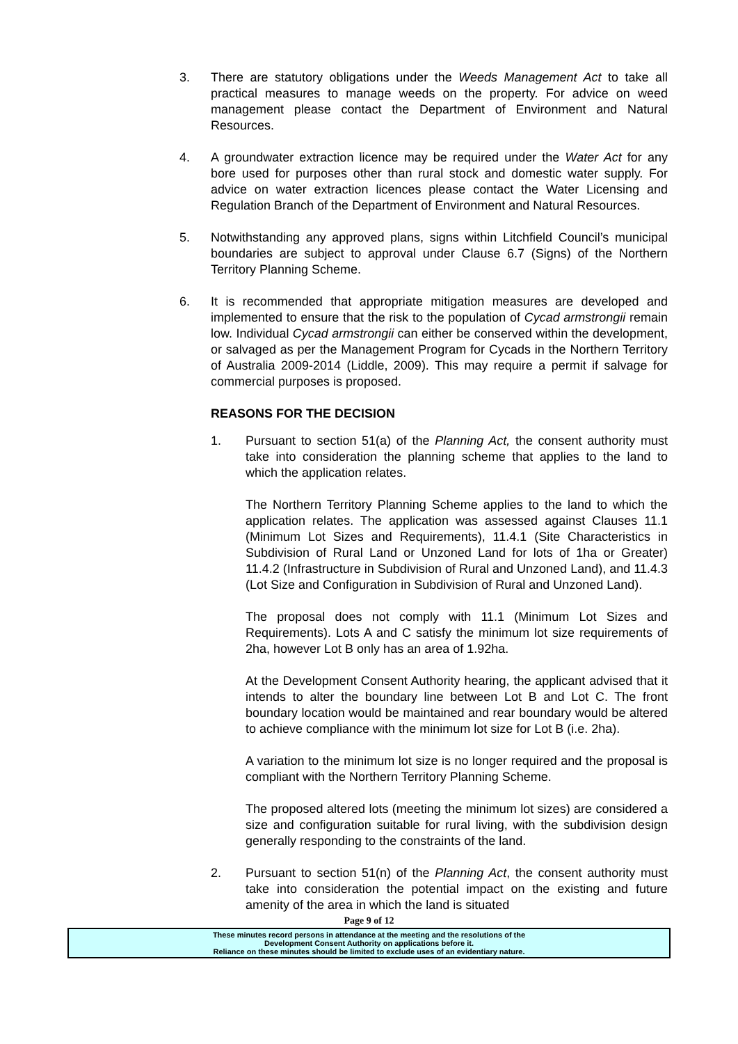3. There are statutory obligations under the Weeds Management Act to take all practical measures to manage weeds on the property. For advice on weed management please contact the Department of Environment and Natural Resources.
4. A groundwater extraction licence may be required under the Water Act for any bore used for purposes other than rural stock and domestic water supply. For advice on water extraction licences please contact the Water Licensing and Regulation Branch of the Department of Environment and Natural Resources.
5. Notwithstanding any approved plans, signs within Litchfield Council’s municipal boundaries are subject to approval under Clause 6.7 (Signs) of the Northern Territory Planning Scheme.
6. It is recommended that appropriate mitigation measures are developed and implemented to ensure that the risk to the population of Cycad armstrongii remain low. Individual Cycad armstrongii can either be conserved within the development, or salvaged as per the Management Program for Cycads in the Northern Territory of Australia 2009-2014 (Liddle, 2009). This may require a permit if salvage for commercial purposes is proposed.
REASONS FOR THE DECISION
1. Pursuant to section 51(a) of the Planning Act, the consent authority must take into consideration the planning scheme that applies to the land to which the application relates.
The Northern Territory Planning Scheme applies to the land to which the application relates. The application was assessed against Clauses 11.1 (Minimum Lot Sizes and Requirements), 11.4.1 (Site Characteristics in Subdivision of Rural Land or Unzoned Land for lots of 1ha or Greater) 11.4.2 (Infrastructure in Subdivision of Rural and Unzoned Land), and 11.4.3 (Lot Size and Configuration in Subdivision of Rural and Unzoned Land).
The proposal does not comply with 11.1 (Minimum Lot Sizes and Requirements). Lots A and C satisfy the minimum lot size requirements of 2ha, however Lot B only has an area of 1.92ha.
At the Development Consent Authority hearing, the applicant advised that it intends to alter the boundary line between Lot B and Lot C. The front boundary location would be maintained and rear boundary would be altered to achieve compliance with the minimum lot size for Lot B (i.e. 2ha).
A variation to the minimum lot size is no longer required and the proposal is compliant with the Northern Territory Planning Scheme.
The proposed altered lots (meeting the minimum lot sizes) are considered a size and configuration suitable for rural living, with the subdivision design generally responding to the constraints of the land.
2. Pursuant to section 51(n) of the Planning Act, the consent authority must take into consideration the potential impact on the existing and future amenity of the area in which the land is situated
Page 9 of 12
These minutes record persons in attendance at the meeting and the resolutions of the
Development Consent Authority on applications before it.
Reliance on these minutes should be limited to exclude uses of an evidentiary nature.